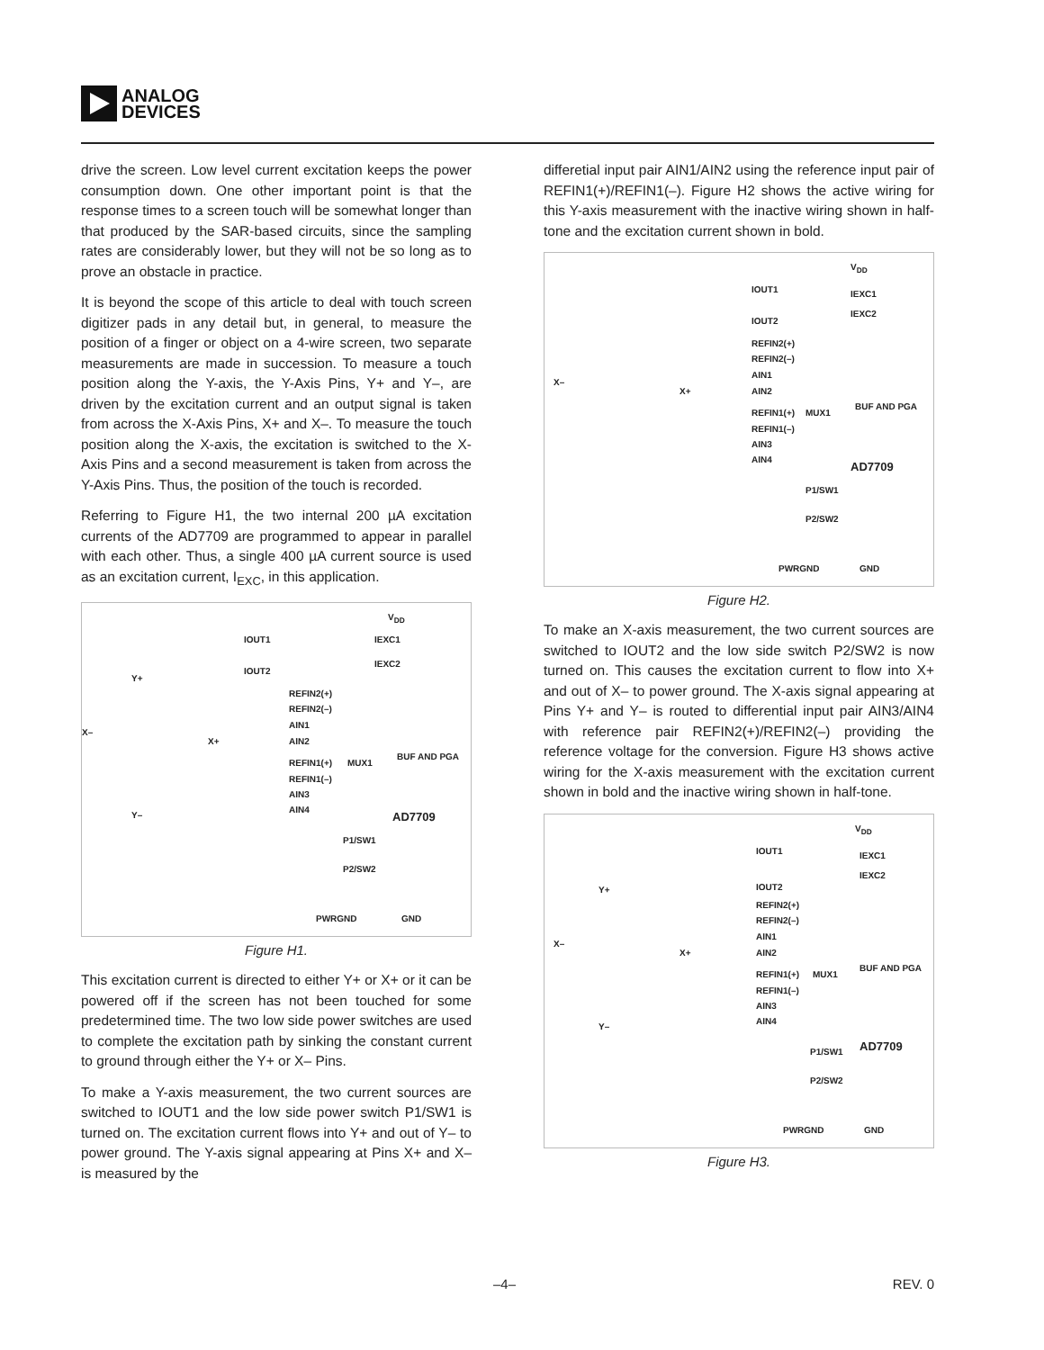ANALOG
DEVICES
drive the screen. Low level current excitation keeps the power consumption down. One other important point is that the response times to a screen touch will be somewhat longer than that produced by the SAR-based circuits, since the sampling rates are considerably lower, but they will not be so long as to prove an obstacle in practice.
It is beyond the scope of this article to deal with touch screen digitizer pads in any detail but, in general, to measure the position of a finger or object on a 4-wire screen, two separate measurements are made in succession. To measure a touch position along the Y-axis, the Y-Axis Pins, Y+ and Y–, are driven by the excitation current and an output signal is taken from across the X-Axis Pins, X+ and X–. To measure the touch position along the X-axis, the excitation is switched to the X-Axis Pins and a second measurement is taken from across the Y-Axis Pins. Thus, the position of the touch is recorded.
Referring to Figure H1, the two internal 200 µA excitation currents of the AD7709 are programmed to appear in parallel with each other. Thus, a single 400 µA current source is used as an excitation current, I<sub>EXC</sub>, in this application.
V<sub>DD</sub>
IOUT1 IEXC1
IOUT2
IEXC2
Y+
REFIN2(+)
REFIN2(–)
AIN1
X–
X+ AIN2
REFIN1(+) MUX1
BUF AND PGA
REFIN1(–)
AIN3
AIN4
Y– AD7709
P1/SW1
P2/SW2
PWRGND GND
Figure H1.
This excitation current is directed to either Y+ or X+ or it can be powered off if the screen has not been touched for some predetermined time. The two low side power switches are used to complete the excitation path by sinking the constant current to ground through either the Y+ or X– Pins.
To make a Y-axis measurement, the two current sources are switched to IOUT1 and the low side power switch P1/SW1 is turned on. The excitation current flows into Y+ and out of Y– to power ground. The Y-axis signal appearing at Pins X+ and X– is measured by the
differetial input pair AIN1/AIN2 using the reference input pair of REFIN1(+)/REFIN1(–). Figure H2 shows the active wiring for this Y-axis measurement with the inactive wiring shown in half-tone and the excitation current shown in bold.
V<sub>DD</sub>
IOUT1 IEXC1
IOUT2
IEXC2
REFIN2(+)
REFIN2(–)
AIN1
X–
X+ AIN2
REFIN1(+) MUX1
BUF AND PGA
REFIN1(–)
AIN3
AIN4
AD7709
P1/SW1
P2/SW2
PWRGND GND
Figure H2.
To make an X-axis measurement, the two current sources are switched to IOUT2 and the low side switch P2/SW2 is now turned on. This causes the excitation current to flow into X+ and out of X– to power ground. The X-axis signal appearing at Pins Y+ and Y– is routed to differential input pair AIN3/AIN4 with reference pair REFIN2(+)/REFIN2(–) providing the reference voltage for the conversion. Figure H3 shows active wiring for the X-axis measurement with the excitation current shown in bold and the inactive wiring shown in half-tone.
V<sub>DD</sub>
IOUT1 IEXC1
IOUT2
IEXC2
Y+
REFIN2(+)
REFIN2(–)
AIN1
X–
X+ AIN2
REFIN1(+) MUX1
BUF AND PGA
REFIN1(–)
AIN3
AIN4
Y–
AD7709 P1/SW1
P2/SW2
PWRGND GND
Figure H3.
–4– REV. 0